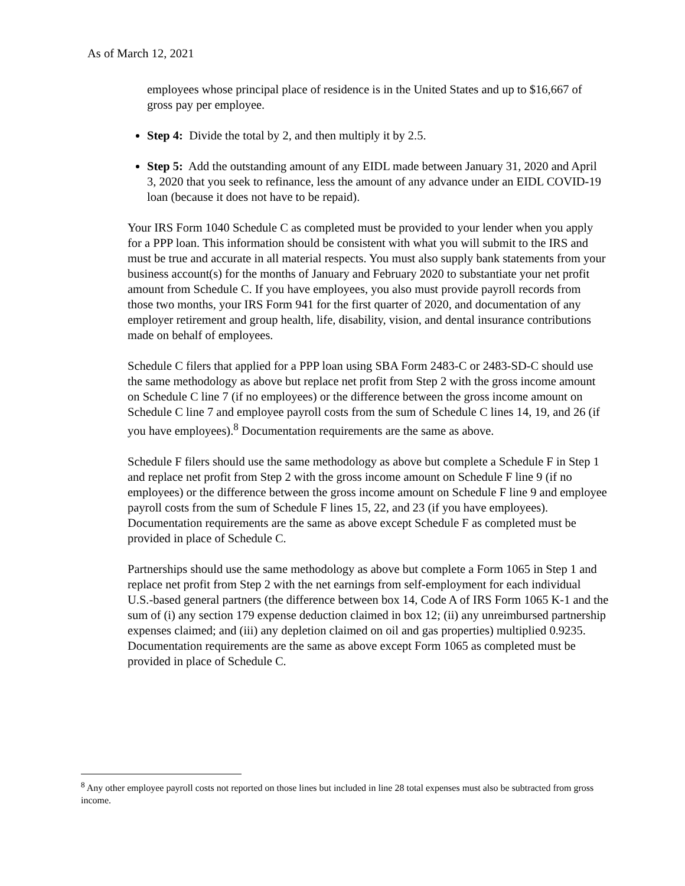As of March 12, 2021
employees whose principal place of residence is in the United States and up to $16,667 of gross pay per employee.
Step 4: Divide the total by 2, and then multiply it by 2.5.
Step 5: Add the outstanding amount of any EIDL made between January 31, 2020 and April 3, 2020 that you seek to refinance, less the amount of any advance under an EIDL COVID-19 loan (because it does not have to be repaid).
Your IRS Form 1040 Schedule C as completed must be provided to your lender when you apply for a PPP loan. This information should be consistent with what you will submit to the IRS and must be true and accurate in all material respects. You must also supply bank statements from your business account(s) for the months of January and February 2020 to substantiate your net profit amount from Schedule C. If you have employees, you also must provide payroll records from those two months, your IRS Form 941 for the first quarter of 2020, and documentation of any employer retirement and group health, life, disability, vision, and dental insurance contributions made on behalf of employees.
Schedule C filers that applied for a PPP loan using SBA Form 2483-C or 2483-SD-C should use the same methodology as above but replace net profit from Step 2 with the gross income amount on Schedule C line 7 (if no employees) or the difference between the gross income amount on Schedule C line 7 and employee payroll costs from the sum of Schedule C lines 14, 19, and 26 (if you have employees).<sup>8</sup> Documentation requirements are the same as above.
Schedule F filers should use the same methodology as above but complete a Schedule F in Step 1 and replace net profit from Step 2 with the gross income amount on Schedule F line 9 (if no employees) or the difference between the gross income amount on Schedule F line 9 and employee payroll costs from the sum of Schedule F lines 15, 22, and 23 (if you have employees). Documentation requirements are the same as above except Schedule F as completed must be provided in place of Schedule C.
Partnerships should use the same methodology as above but complete a Form 1065 in Step 1 and replace net profit from Step 2 with the net earnings from self-employment for each individual U.S.-based general partners (the difference between box 14, Code A of IRS Form 1065 K-1 and the sum of (i) any section 179 expense deduction claimed in box 12; (ii) any unreimbursed partnership expenses claimed; and (iii) any depletion claimed on oil and gas properties) multiplied 0.9235. Documentation requirements are the same as above except Form 1065 as completed must be provided in place of Schedule C.
<sup>8</sup> Any other employee payroll costs not reported on those lines but included in line 28 total expenses must also be subtracted from gross income.